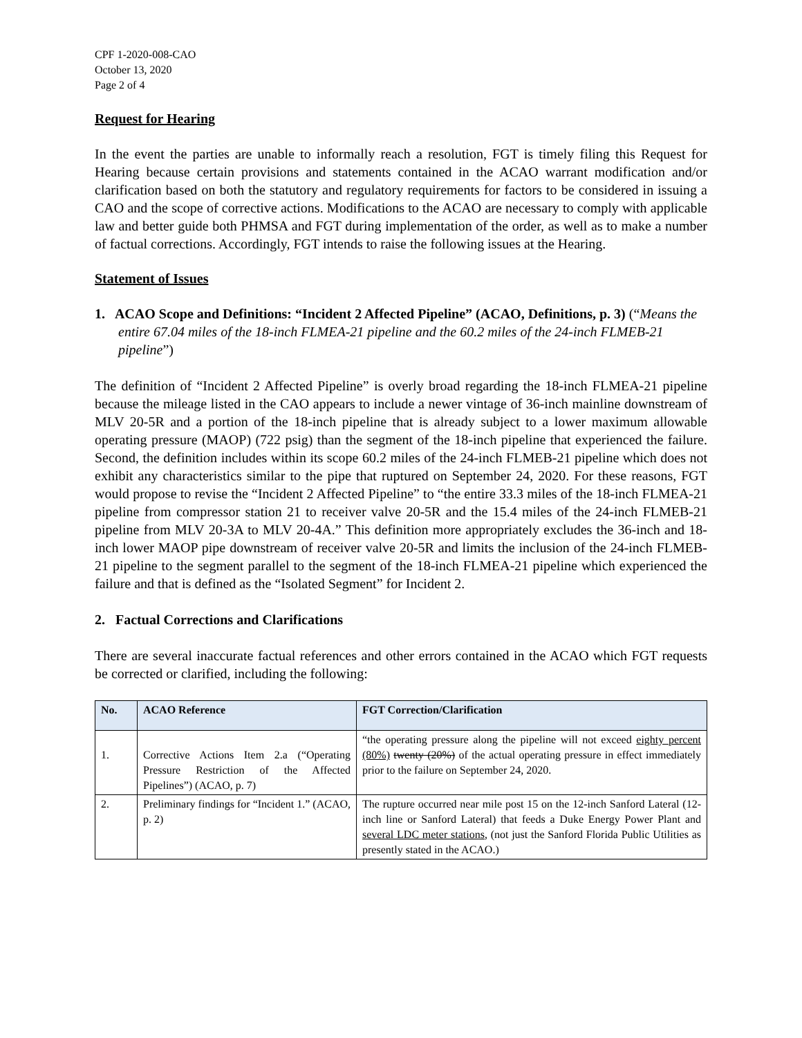CPF 1-2020-008-CAO
October 13, 2020
Page 2 of 4
Request for Hearing
In the event the parties are unable to informally reach a resolution, FGT is timely filing this Request for Hearing because certain provisions and statements contained in the ACAO warrant modification and/or clarification based on both the statutory and regulatory requirements for factors to be considered in issuing a CAO and the scope of corrective actions. Modifications to the ACAO are necessary to comply with applicable law and better guide both PHMSA and FGT during implementation of the order, as well as to make a number of factual corrections. Accordingly, FGT intends to raise the following issues at the Hearing.
Statement of Issues
1. ACAO Scope and Definitions: “Incident 2 Affected Pipeline” (ACAO, Definitions, p. 3) (“Means the entire 67.04 miles of the 18-inch FLMEA-21 pipeline and the 60.2 miles of the 24-inch FLMEB-21 pipeline”)
The definition of “Incident 2 Affected Pipeline” is overly broad regarding the 18-inch FLMEA-21 pipeline because the mileage listed in the CAO appears to include a newer vintage of 36-inch mainline downstream of MLV 20-5R and a portion of the 18-inch pipeline that is already subject to a lower maximum allowable operating pressure (MAOP) (722 psig) than the segment of the 18-inch pipeline that experienced the failure. Second, the definition includes within its scope 60.2 miles of the 24-inch FLMEB-21 pipeline which does not exhibit any characteristics similar to the pipe that ruptured on September 24, 2020. For these reasons, FGT would propose to revise the “Incident 2 Affected Pipeline” to “the entire 33.3 miles of the 18-inch FLMEA-21 pipeline from compressor station 21 to receiver valve 20-5R and the 15.4 miles of the 24-inch FLMEB-21 pipeline from MLV 20-3A to MLV 20-4A.” This definition more appropriately excludes the 36-inch and 18-inch lower MAOP pipe downstream of receiver valve 20-5R and limits the inclusion of the 24-inch FLMEB-21 pipeline to the segment parallel to the segment of the 18-inch FLMEA-21 pipeline which experienced the failure and that is defined as the “Isolated Segment” for Incident 2.
2. Factual Corrections and Clarifications
There are several inaccurate factual references and other errors contained in the ACAO which FGT requests be corrected or clarified, including the following:
| No. | ACAO Reference | FGT Correction/Clarification |
| --- | --- | --- |
| 1. | Corrective Actions Item 2.a (“Operating Pressure Restriction of the Affected Pipelines”) (ACAO, p. 7) | “the operating pressure along the pipeline will not exceed eighty percent (80%) twenty (20%) of the actual operating pressure in effect immediately prior to the failure on September 24, 2020. |
| 2. | Preliminary findings for “Incident 1.” (ACAO, p. 2) | The rupture occurred near mile post 15 on the 12-inch Sanford Lateral (12-inch line or Sanford Lateral) that feeds a Duke Energy Power Plant and several LDC meter stations , (not just the Sanford Florida Public Utilities as presently stated in the ACAO.) |